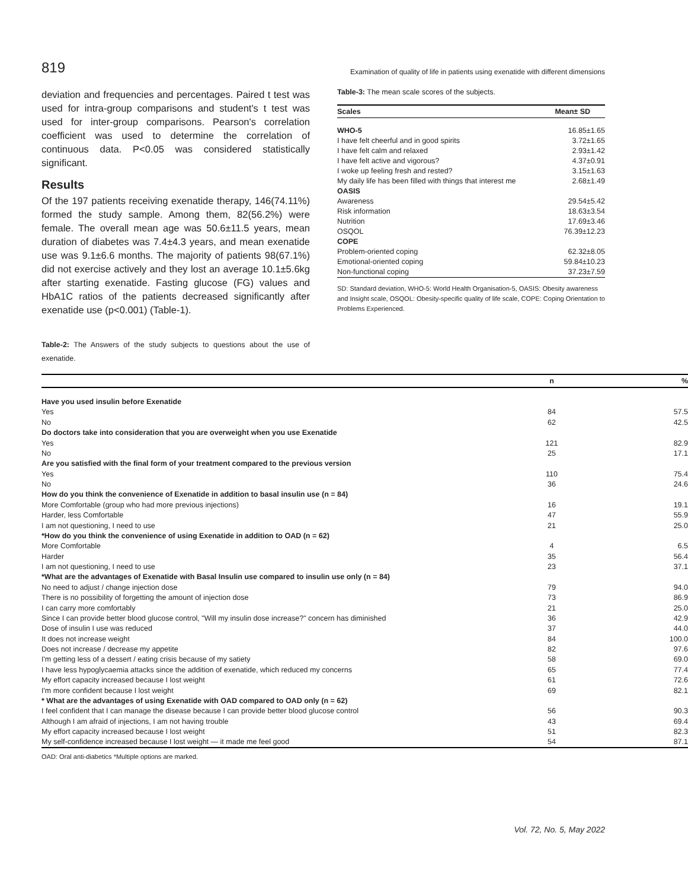819 Examination of quality of life in patients using exenatide with different dimensions
deviation and frequencies and percentages. Paired t test was used for intra-group comparisons and student's t test was used for inter-group comparisons. Pearson's correlation coefficient was used to determine the correlation of continuous data. P<0.05 was considered statistically significant.
Results
Of the 197 patients receiving exenatide therapy, 146(74.11%) formed the study sample. Among them, 82(56.2%) were female. The overall mean age was 50.6±11.5 years, mean duration of diabetes was 7.4±4.3 years, and mean exenatide use was 9.1±6.6 months. The majority of patients 98(67.1%) did not exercise actively and they lost an average 10.1±5.6kg after starting exenatide. Fasting glucose (FG) values and HbA1C ratios of the patients decreased significantly after exenatide use (p<0.001) (Table-1).
Table-2: The Answers of the study subjects to questions about the use of exenatide.
Table-3: The mean scale scores of the subjects.
| Scales | Mean± SD |
| --- | --- |
| WHO-5 | 16.85±1.65 |
| I have felt cheerful and in good spirits | 3.72±1.65 |
| I have felt calm and relaxed | 2.93±1.42 |
| I have felt active and vigorous? | 4.37±0.91 |
| I woke up feeling fresh and rested? | 3.15±1.63 |
| My daily life has been filled with things that interest me | 2.68±1.49 |
| OASIS | |
| Awareness | 29.54±5.42 |
| Risk information | 18.63±3.54 |
| Nutrition | 17.69±3.46 |
| OSQOL | 76.39±12.23 |
| COPE | |
| Problem-oriented coping | 62.32±8.05 |
| Emotional-oriented coping | 59.84±10.23 |
| Non-functional coping | 37.23±7.59 |
SD: Standard deviation, WHO-5: World Health Organisation-5, OASIS: Obesity awareness and Insight scale, OSQOL: Obesity-specific quality of life scale, COPE: Coping Orientation to Problems Experienced.
| | n | % |
| --- | --- | --- |
| Have you used insulin before Exenatide | | |
| Yes | 84 | 57.5 |
| No | 62 | 42.5 |
| Do doctors take into consideration that you are overweight when you use Exenatide | | |
| Yes | 121 | 82.9 |
| No | 25 | 17.1 |
| Are you satisfied with the final form of your treatment compared to the previous version | | |
| Yes | 110 | 75.4 |
| No | 36 | 24.6 |
| How do you think the convenience of Exenatide in addition to basal insulin use (n = 84) | | |
| More Comfortable (group who had more previous injections) | 16 | 19.1 |
| Harder, less Comfortable | 47 | 55.9 |
| I am not questioning, I need to use | 21 | 25.0 |
| *How do you think the convenience of using Exenatide in addition to OAD (n = 62) | | |
| More Comfortable | 4 | 6.5 |
| Harder | 35 | 56.4 |
| I am not questioning, I need to use | 23 | 37.1 |
| *What are the advantages of Exenatide with Basal Insulin use compared to insulin use only (n = 84) | | |
| No need to adjust / change injection dose | 79 | 94.0 |
| There is no possibility of forgetting the amount of injection dose | 73 | 86.9 |
| I can carry more comfortably | 21 | 25.0 |
| Since I can provide better blood glucose control, "Will my insulin dose increase?" concern has diminished | 36 | 42.9 |
| Dose of insulin I use was reduced | 37 | 44.0 |
| It does not increase weight | 84 | 100.0 |
| Does not increase / decrease my appetite | 82 | 97.6 |
| I'm getting less of a dessert / eating crisis because of my satiety | 58 | 69.0 |
| I have less hypoglycaemia attacks since the addition of exenatide, which reduced my concerns | 65 | 77.4 |
| My effort capacity increased because I lost weight | 61 | 72.6 |
| I'm more confident because I lost weight | 69 | 82.1 |
| * What are the advantages of using Exenatide with OAD compared to OAD only (n = 62) | | |
| I feel confident that I can manage the disease because I can provide better blood glucose control | 56 | 90.3 |
| Although I am afraid of injections, I am not having trouble | 43 | 69.4 |
| My effort capacity increased because I lost weight | 51 | 82.3 |
| My self-confidence increased because I lost weight — it made me feel good | 54 | 87.1 |
OAD: Oral anti-diabetics *Multiple options are marked.
Vol. 72, No. 5, May 2022